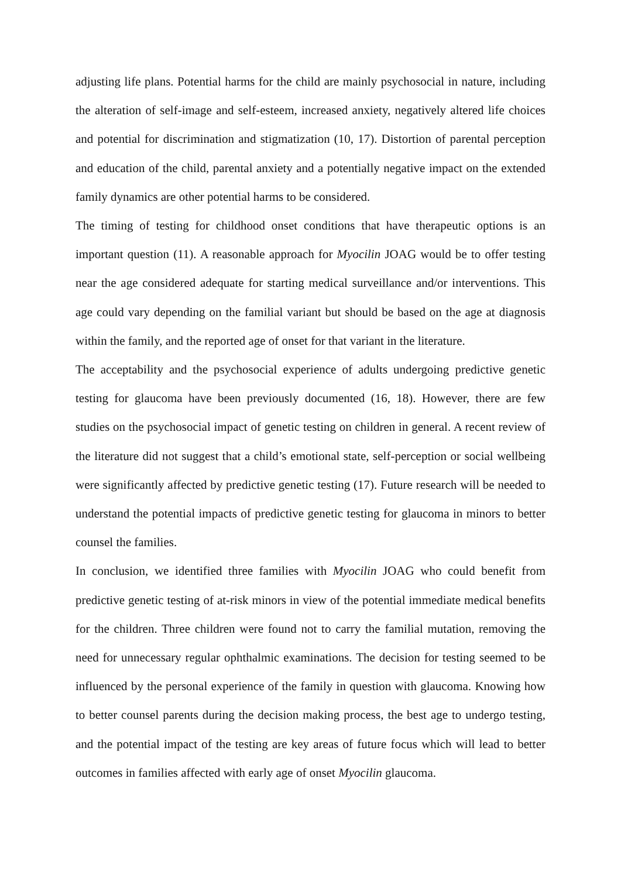adjusting life plans. Potential harms for the child are mainly psychosocial in nature, including the alteration of self-image and self-esteem, increased anxiety, negatively altered life choices and potential for discrimination and stigmatization (10, 17). Distortion of parental perception and education of the child, parental anxiety and a potentially negative impact on the extended family dynamics are other potential harms to be considered.
The timing of testing for childhood onset conditions that have therapeutic options is an important question (11). A reasonable approach for Myocilin JOAG would be to offer testing near the age considered adequate for starting medical surveillance and/or interventions. This age could vary depending on the familial variant but should be based on the age at diagnosis within the family, and the reported age of onset for that variant in the literature.
The acceptability and the psychosocial experience of adults undergoing predictive genetic testing for glaucoma have been previously documented (16, 18). However, there are few studies on the psychosocial impact of genetic testing on children in general. A recent review of the literature did not suggest that a child’s emotional state, self-perception or social wellbeing were significantly affected by predictive genetic testing (17). Future research will be needed to understand the potential impacts of predictive genetic testing for glaucoma in minors to better counsel the families.
In conclusion, we identified three families with Myocilin JOAG who could benefit from predictive genetic testing of at-risk minors in view of the potential immediate medical benefits for the children. Three children were found not to carry the familial mutation, removing the need for unnecessary regular ophthalmic examinations. The decision for testing seemed to be influenced by the personal experience of the family in question with glaucoma. Knowing how to better counsel parents during the decision making process, the best age to undergo testing, and the potential impact of the testing are key areas of future focus which will lead to better outcomes in families affected with early age of onset Myocilin glaucoma.